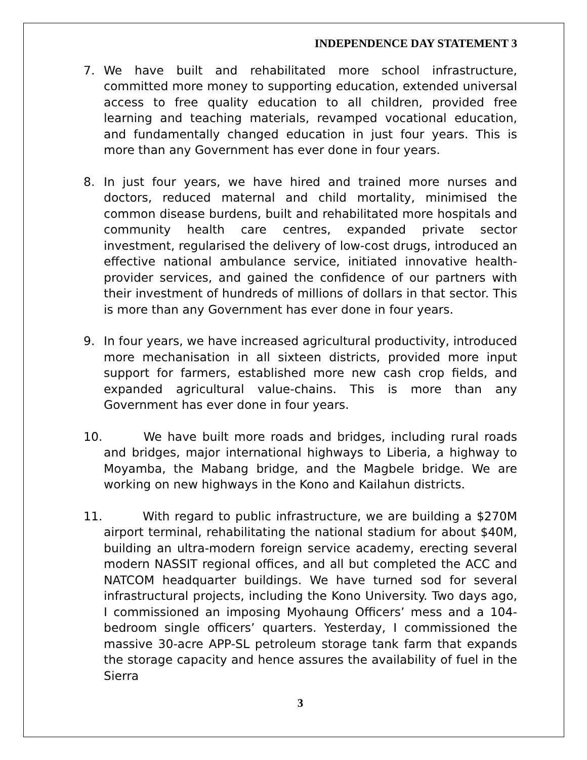INDEPENDENCE DAY STATEMENT 3
7. We have built and rehabilitated more school infrastructure, committed more money to supporting education, extended universal access to free quality education to all children, provided free learning and teaching materials, revamped vocational education, and fundamentally changed education in just four years. This is more than any Government has ever done in four years.
8. In just four years, we have hired and trained more nurses and doctors, reduced maternal and child mortality, minimised the common disease burdens, built and rehabilitated more hospitals and community health care centres, expanded private sector investment, regularised the delivery of low-cost drugs, introduced an effective national ambulance service, initiated innovative health-provider services, and gained the confidence of our partners with their investment of hundreds of millions of dollars in that sector. This is more than any Government has ever done in four years.
9. In four years, we have increased agricultural productivity, introduced more mechanisation in all sixteen districts, provided more input support for farmers, established more new cash crop fields, and expanded agricultural value-chains. This is more than any Government has ever done in four years.
10. We have built more roads and bridges, including rural roads and bridges, major international highways to Liberia, a highway to Moyamba, the Mabang bridge, and the Magbele bridge. We are working on new highways in the Kono and Kailahun districts.
11. With regard to public infrastructure, we are building a $270M airport terminal, rehabilitating the national stadium for about $40M, building an ultra-modern foreign service academy, erecting several modern NASSIT regional offices, and all but completed the ACC and NATCOM headquarter buildings. We have turned sod for several infrastructural projects, including the Kono University. Two days ago, I commissioned an imposing Myohaung Officers’ mess and a 104-bedroom single officers’ quarters. Yesterday, I commissioned the massive 30-acre APP-SL petroleum storage tank farm that expands the storage capacity and hence assures the availability of fuel in the Sierra
3